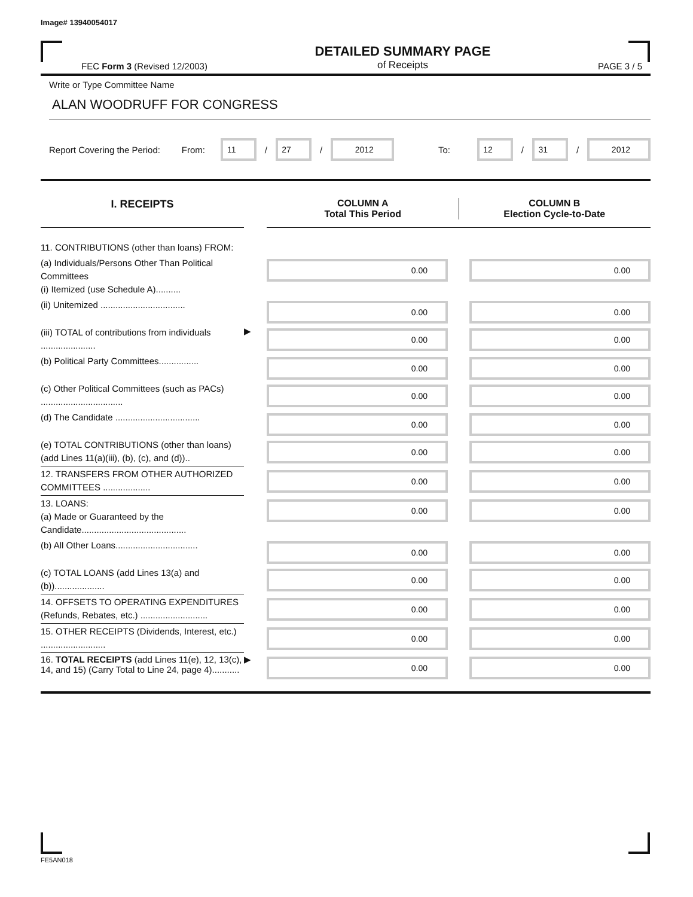Image# 13940054017
FEC Form 3 (Revised 12/2003) DETAILED SUMMARY PAGE
of Receipts PAGE 3 / 5
Write or Type Committee Name
ALAN WOODRUFF FOR CONGRESS
Report Covering the Period: From: 11 / 27 / 2012 To: 12 / 31 / 2012
| I. RECEIPTS | | COLUMN A Total This Period COLUMN B Election Cycle-to-Date | | |
| --- | --- | --- | --- | --- |
| 11. CONTRIBUTIONS (other than loans) FROM: | | | | |
| (a) Individuals/Persons Other Than Political Committees (i) Itemized (use Schedule A).......... | | 0.00 | | 0.00 |
| (ii) Unitemized .................................. | | 0.00 | | 0.00 |
| (iii) TOTAL of contributions from individuals ...................... | ▶ | 0.00 | | 0.00 |
| (b) Political Party Committees................ | | 0.00 | | 0.00 |
| (c) Other Political Committees (such as PACs) ................................. | | 0.00 | | 0.00 |
| (d) The Candidate .................................. | | 0.00 | | 0.00 |
| (e) TOTAL CONTRIBUTIONS (other than loans) (add Lines 11(a)(iii), (b), (c), and (d)).. | | 0.00 | | 0.00 |
| 12. TRANSFERS FROM OTHER AUTHORIZED COMMITTEES ................... | | 0.00 | | 0.00 |
| 13. LOANS: (a) Made or Guaranteed by the Candidate.......................................... | | 0.00 | | 0.00 |
| (b) All Other Loans................................. | | 0.00 | | 0.00 |
| (c) TOTAL LOANS (add Lines 13(a) and (b)).................... | | 0.00 | | 0.00 |
| 14. OFFSETS TO OPERATING EXPENDITURES (Refunds, Rebates, etc.) ........................... | | 0.00 | | 0.00 |
| 15. OTHER RECEIPTS (Dividends, Interest, etc.) .......................... | | 0.00 | | 0.00 |
| 16. TOTAL RECEIPTS (add Lines 11(e), 12, 13(c), 14, and 15) (Carry Total to Line 24, page 4)........... | ▶ | 0.00 | | 0.00 |
FE5AN018